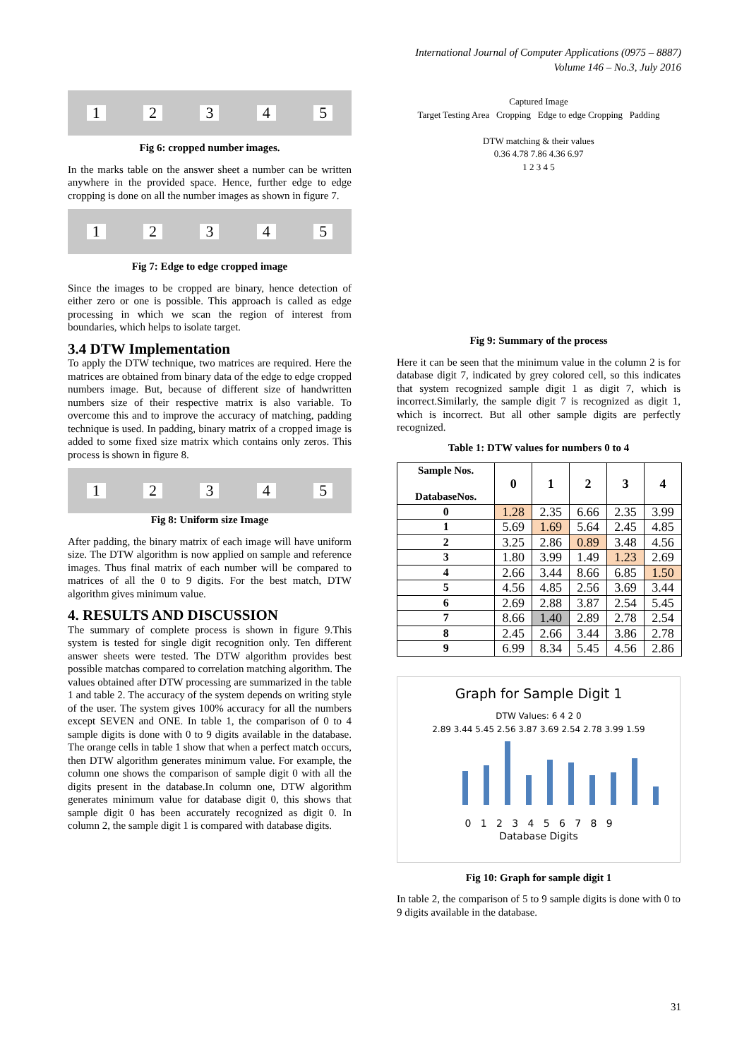International Journal of Computer Applications (0975 – 8887)
Volume 146 – No.3, July 2016
12345
Fig 6: cropped number images.
In the marks table on the answer sheet a number can be written anywhere in the provided space. Hence, further edge to edge cropping is done on all the number images as shown in figure 7.
12345
Fig 7: Edge to edge cropped image
Since the images to be cropped are binary, hence detection of either zero or one is possible. This approach is called as edge processing in which we scan the region of interest from boundaries, which helps to isolate target.
3.4 DTW Implementation
To apply the DTW technique, two matrices are required. Here the matrices are obtained from binary data of the edge to edge cropped numbers image. But, because of different size of handwritten numbers size of their respective matrix is also variable. To overcome this and to improve the accuracy of matching, padding technique is used. In padding, binary matrix of a cropped image is added to some fixed size matrix which contains only zeros. This process is shown in figure 8.
12345
Fig 8: Uniform size Image
After padding, the binary matrix of each image will have uniform size. The DTW algorithm is now applied on sample and reference images. Thus final matrix of each number will be compared to matrices of all the 0 to 9 digits. For the best match, DTW algorithm gives minimum value.
4. RESULTS AND DISCUSSION
The summary of complete process is shown in figure 9.This system is tested for single digit recognition only. Ten different answer sheets were tested. The DTW algorithm provides best possible matchas compared to correlation matching algorithm. The values obtained after DTW processing are summarized in the table 1 and table 2. The accuracy of the system depends on writing style of the user. The system gives 100% accuracy for all the numbers except SEVEN and ONE. In table 1, the comparison of 0 to 4 sample digits is done with 0 to 9 digits available in the database. The orange cells in table 1 show that when a perfect match occurs, then DTW algorithm generates minimum value. For example, the column one shows the comparison of sample digit 0 with all the digits present in the database.In column one, DTW algorithm generates minimum value for database digit 0, this shows that sample digit 0 has been accurately recognized as digit 0. In column 2, the sample digit 1 is compared with database digits.
Captured Image
Target Testing Area Cropping Edge to edge Cropping Padding
DTW matching & their values
0.36 4.78 7.86 4.36 6.97
1 2 3 4 5
Fig 9: Summary of the process
Here it can be seen that the minimum value in the column 2 is for database digit 7, indicated by grey colored cell, so this indicates that system recognized sample digit 1 as digit 7, which is incorrect.Similarly, the sample digit 7 is recognized as digit 1, which is incorrect. But all other sample digits are perfectly recognized.
Table 1: DTW values for numbers 0 to 4
| Sample Nos. DatabaseNos. | 0 | 1 | 2 | 3 | 4 |
| --- | --- | --- | --- | --- | --- |
| 0 | 1.28 | 2.35 | 6.66 | 2.35 | 3.99 |
| 1 | 5.69 | 1.69 | 5.64 | 2.45 | 4.85 |
| 2 | 3.25 | 2.86 | 0.89 | 3.48 | 4.56 |
| 3 | 1.80 | 3.99 | 1.49 | 1.23 | 2.69 |
| 4 | 2.66 | 3.44 | 8.66 | 6.85 | 1.50 |
| 5 | 4.56 | 4.85 | 2.56 | 3.69 | 3.44 |
| 6 | 2.69 | 2.88 | 3.87 | 2.54 | 5.45 |
| 7 | 8.66 | 1.40 | 2.89 | 2.78 | 2.54 |
| 8 | 2.45 | 2.66 | 3.44 | 3.86 | 2.78 |
| 9 | 6.99 | 8.34 | 5.45 | 4.56 | 2.86 |
Graph for Sample Digit 1
DTW Values: 6 4 2 0
2.89 3.44 5.45 2.56 3.87 3.69 2.54 2.78 3.99 1.59
0 1 2 3 4 5 6 7 8 9
Database Digits
Fig 10: Graph for sample digit 1
In table 2, the comparison of 5 to 9 sample digits is done with 0 to 9 digits available in the database.
31